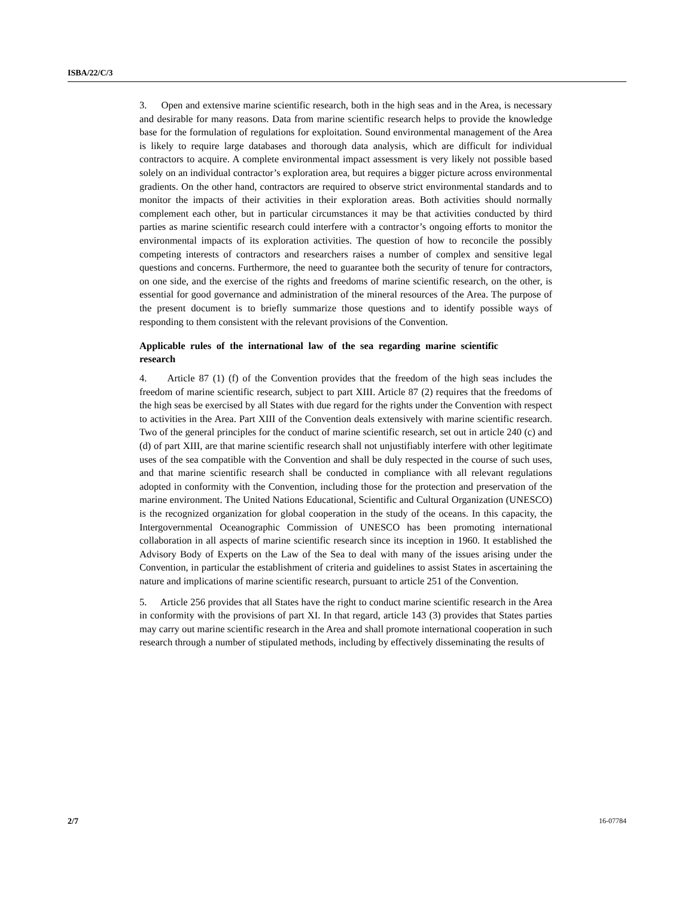ISBA/22/C/3
3. Open and extensive marine scientific research, both in the high seas and in the Area, is necessary and desirable for many reasons. Data from marine scientific research helps to provide the knowledge base for the formulation of regulations for exploitation. Sound environmental management of the Area is likely to require large databases and thorough data analysis, which are difficult for individual contractors to acquire. A complete environmental impact assessment is very likely not possible based solely on an individual contractor’s exploration area, but requires a bigger picture across environmental gradients. On the other hand, contractors are required to observe strict environmental standards and to monitor the impacts of their activities in their exploration areas. Both activities should normally complement each other, but in particular circumstances it may be that activities conducted by third parties as marine scientific research could interfere with a contractor’s ongoing efforts to monitor the environmental impacts of its exploration activities. The question of how to reconcile the possibly competing interests of contractors and researchers raises a number of complex and sensitive legal questions and concerns. Furthermore, the need to guarantee both the security of tenure for contractors, on one side, and the exercise of the rights and freedoms of marine scientific research, on the other, is essential for good governance and administration of the mineral resources of the Area. The purpose of the present document is to briefly summarize those questions and to identify possible ways of responding to them consistent with the relevant provisions of the Convention.
Applicable rules of the international law of the sea regarding marine scientific research
4. Article 87 (1) (f) of the Convention provides that the freedom of the high seas includes the freedom of marine scientific research, subject to part XIII. Article 87 (2) requires that the freedoms of the high seas be exercised by all States with due regard for the rights under the Convention with respect to activities in the Area. Part XIII of the Convention deals extensively with marine scientific research. Two of the general principles for the conduct of marine scientific research, set out in article 240 (c) and (d) of part XIII, are that marine scientific research shall not unjustifiably interfere with other legitimate uses of the sea compatible with the Convention and shall be duly respected in the course of such uses, and that marine scientific research shall be conducted in compliance with all relevant regulations adopted in conformity with the Convention, including those for the protection and preservation of the marine environment. The United Nations Educational, Scientific and Cultural Organization (UNESCO) is the recognized organization for global cooperation in the study of the oceans. In this capacity, the Intergovernmental Oceanographic Commission of UNESCO has been promoting international collaboration in all aspects of marine scientific research since its inception in 1960. It established the Advisory Body of Experts on the Law of the Sea to deal with many of the issues arising under the Convention, in particular the establishment of criteria and guidelines to assist States in ascertaining the nature and implications of marine scientific research, pursuant to article 251 of the Convention.
5. Article 256 provides that all States have the right to conduct marine scientific research in the Area in conformity with the provisions of part XI. In that regard, article 143 (3) provides that States parties may carry out marine scientific research in the Area and shall promote international cooperation in such research through a number of stipulated methods, including by effectively disseminating the results of
2/7 16-07784